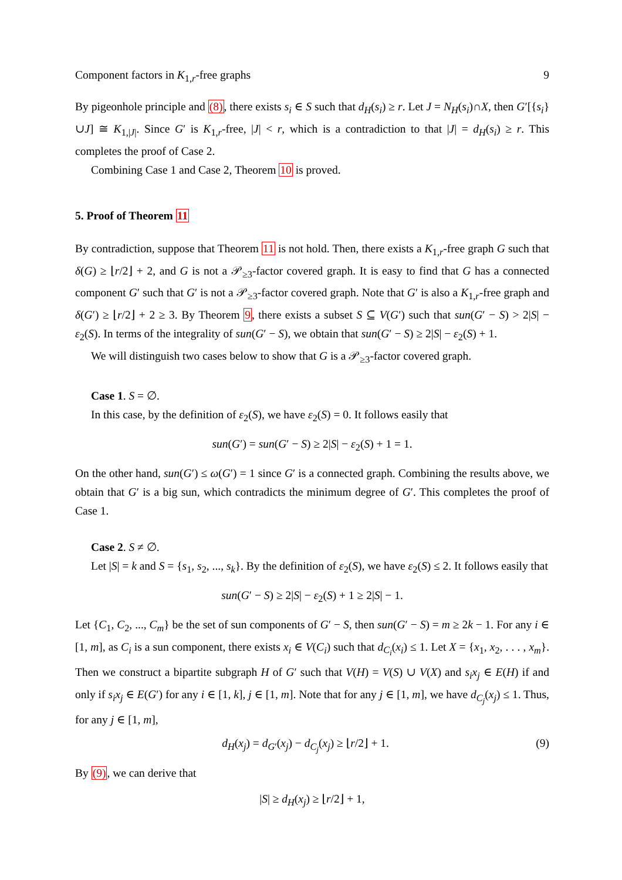Component factors in K<sub>1,r</sub>-free graphs 9
By pigeonhole principle and (8), there exists s<sub>i</sub> ∈ S such that d<sub>H</sub>(s<sub>i</sub>) ≥ r. Let J = N<sub>H</sub>(s<sub>i</sub>)∩X, then G′[{s<sub>i</sub>}∪J] ≅ K<sub>1,|J|</sub>. Since G′ is K<sub>1,r</sub>-free, |J| < r, which is a contradiction to that |J| = d<sub>H</sub>(s<sub>i</sub>) ≥ r. This completes the proof of Case 2.
Combining Case 1 and Case 2, Theorem 10 is proved.
5. Proof of Theorem 11
By contradiction, suppose that Theorem 11 is not hold. Then, there exists a K<sub>1,r</sub>-free graph G such that δ(G) ≥ ⌊r/2⌋ + 2, and G is not a 𝒫<sub>≥3</sub>-factor covered graph. It is easy to find that G has a connected component G′ such that G′ is not a 𝒫<sub>≥3</sub>-factor covered graph. Note that G′ is also a K<sub>1,r</sub>-free graph and δ(G′) ≥ ⌊r/2⌋ + 2 ≥ 3. By Theorem 9, there exists a subset S ⊆ V(G′) such that sun(G′ − S) > 2|S| − ε<sub>2</sub>(S). In terms of the integrality of sun(G′ − S), we obtain that sun(G′ − S) ≥ 2|S| − ε<sub>2</sub>(S) + 1.
We will distinguish two cases below to show that G is a 𝒫<sub>≥3</sub>-factor covered graph.
Case 1. S = ∅.
In this case, by the definition of ε<sub>2</sub>(S), we have ε<sub>2</sub>(S) = 0. It follows easily that
sun(G′) = sun(G′ − S) ≥ 2|S| − ε<sub>2</sub>(S) + 1 = 1.
On the other hand, sun(G′) ≤ ω(G′) = 1 since G′ is a connected graph. Combining the results above, we obtain that G′ is a big sun, which contradicts the minimum degree of G′. This completes the proof of Case 1.
Case 2. S ≠ ∅.
Let |S| = k and S = {s<sub>1</sub>, s<sub>2</sub>, ..., s<sub>k</sub>}. By the definition of ε<sub>2</sub>(S), we have ε<sub>2</sub>(S) ≤ 2. It follows easily that
sun(G′ − S) ≥ 2|S| − ε<sub>2</sub>(S) + 1 ≥ 2|S| − 1.
Let {C<sub>1</sub>, C<sub>2</sub>, ..., C<sub>m</sub>} be the set of sun components of G′ − S, then sun(G′ − S) = m ≥ 2k − 1. For any i ∈ [1, m], as C<sub>i</sub> is a sun component, there exists x<sub>i</sub> ∈ V(C<sub>i</sub>) such that d<sub>C<sub>i</sub></sub>(x<sub>i</sub>) ≤ 1. Let X = {x<sub>1</sub>, x<sub>2</sub>, . . . , x<sub>m</sub>}. Then we construct a bipartite subgraph H of G′ such that V(H) = V(S) ∪ V(X) and s<sub>i</sub>x<sub>j</sub> ∈ E(H) if and only if s<sub>i</sub>x<sub>j</sub> ∈ E(G′) for any i ∈ [1, k], j ∈ [1, m]. Note that for any j ∈ [1, m], we have d<sub>C<sub>j</sub></sub>(x<sub>j</sub>) ≤ 1. Thus, for any j ∈ [1, m],
d<sub>H</sub>(x<sub>j</sub>) = d<sub>G′</sub>(x<sub>j</sub>) − d<sub>C<sub>j</sub></sub>(x<sub>j</sub>) ≥ ⌊r/2⌋ + 1. (9)
By (9), we can derive that
|S| ≥ d<sub>H</sub>(x<sub>j</sub>) ≥ ⌊r/2⌋ + 1,